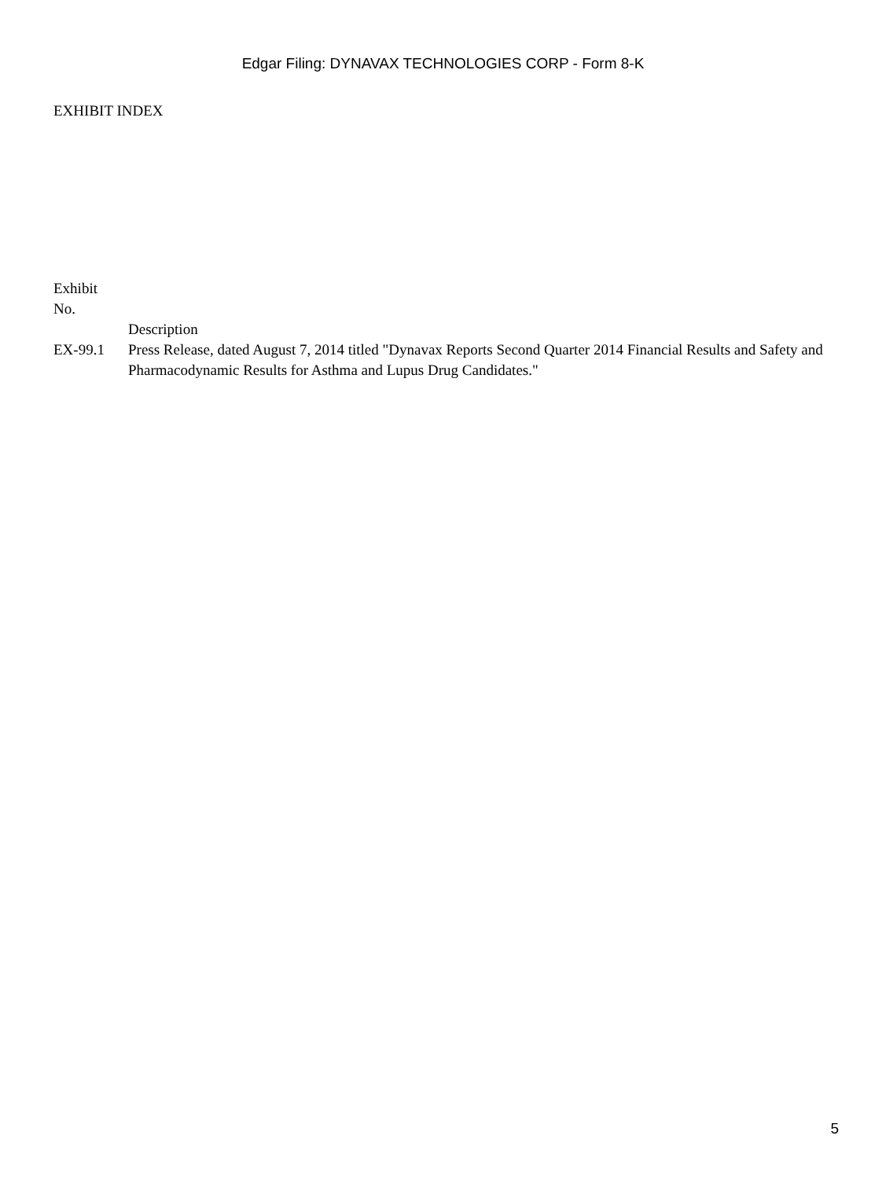Edgar Filing: DYNAVAX TECHNOLOGIES CORP - Form 8-K
EXHIBIT INDEX
| Exhibit No. | |
| | Description |
| EX-99.1 | Press Release, dated August 7, 2014 titled "Dynavax Reports Second Quarter 2014 Financial Results and Safety and Pharmacodynamic Results for Asthma and Lupus Drug Candidates." |
5